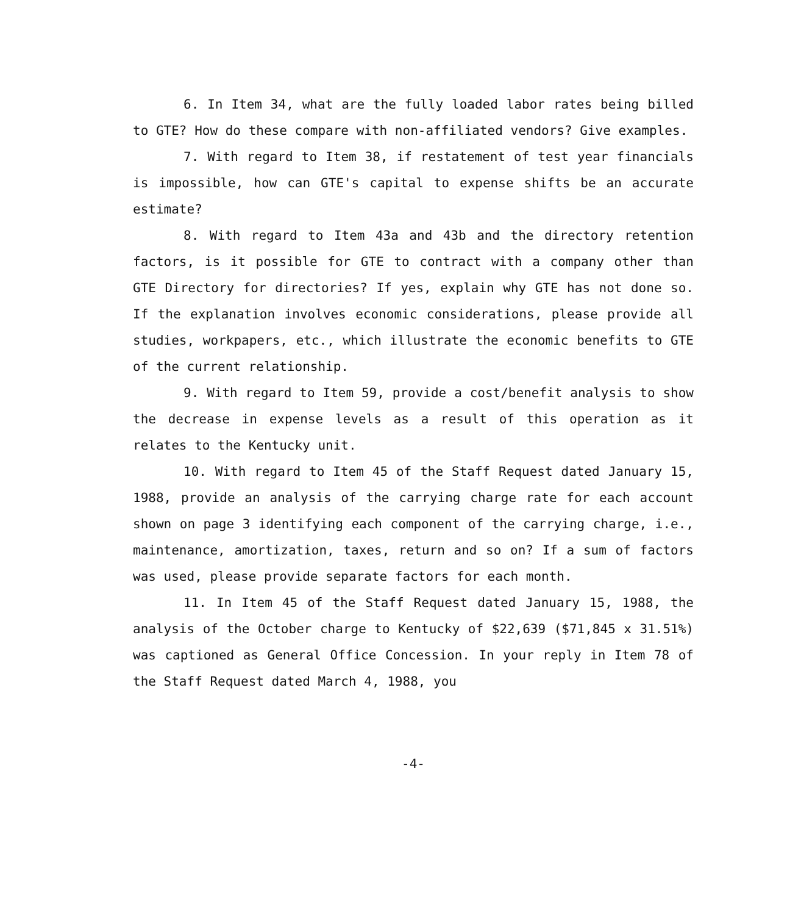6. In Item 34, what are the fully loaded labor rates being billed to GTE? How do these compare with non-affiliated vendors? Give examples.
7. With regard to Item 38, if restatement of test year financials is impossible, how can GTE's capital to expense shifts be an accurate estimate?
8. With regard to Item 43a and 43b and the directory retention factors, is it possible for GTE to contract with a company other than GTE Directory for directories? If yes, explain why GTE has not done so. If the explanation involves economic considerations, please provide all studies, workpapers, etc., which illustrate the economic benefits to GTE of the current relationship.
9. With regard to Item 59, provide a cost/benefit analysis to show the decrease in expense levels as a result of this operation as it relates to the Kentucky unit.
10. With regard to Item 45 of the Staff Request dated January 15, 1988, provide an analysis of the carrying charge rate for each account shown on page 3 identifying each component of the carrying charge, i.e., maintenance, amortization, taxes, return and so on? If a sum of factors was used, please provide separate factors for each month.
11. In Item 45 of the Staff Request dated January 15, 1988, the analysis of the October charge to Kentucky of $22,639 ($71,845 x 31.51%) was captioned as General Office Concession. In your reply in Item 78 of the Staff Request dated March 4, 1988, you
-4-